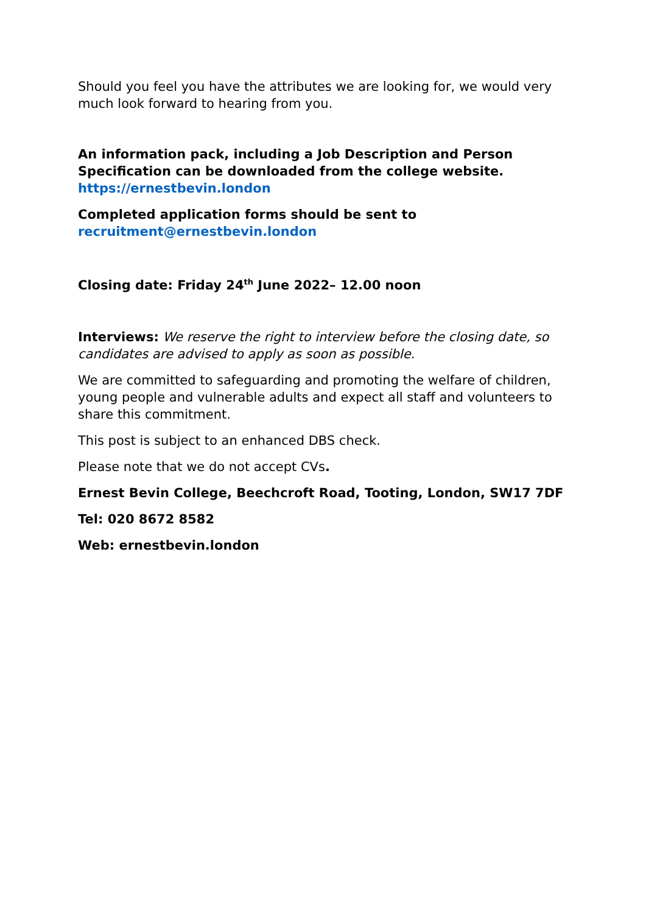Should you feel you have the attributes we are looking for, we would very much look forward to hearing from you.
An information pack, including a Job Description and Person Specification can be downloaded from the college website.
https://ernestbevin.london
Completed application forms should be sent to
recruitment@ernestbevin.london
Closing date: Friday 24<sup>th</sup> June 2022– 12.00 noon
Interviews: We reserve the right to interview before the closing date, so candidates are advised to apply as soon as possible.
We are committed to safeguarding and promoting the welfare of children, young people and vulnerable adults and expect all staff and volunteers to share this commitment.
This post is subject to an enhanced DBS check.
Please note that we do not accept CVs.
Ernest Bevin College, Beechcroft Road, Tooting, London, SW17 7DF
Tel: 020 8672 8582
Web: ernestbevin.london